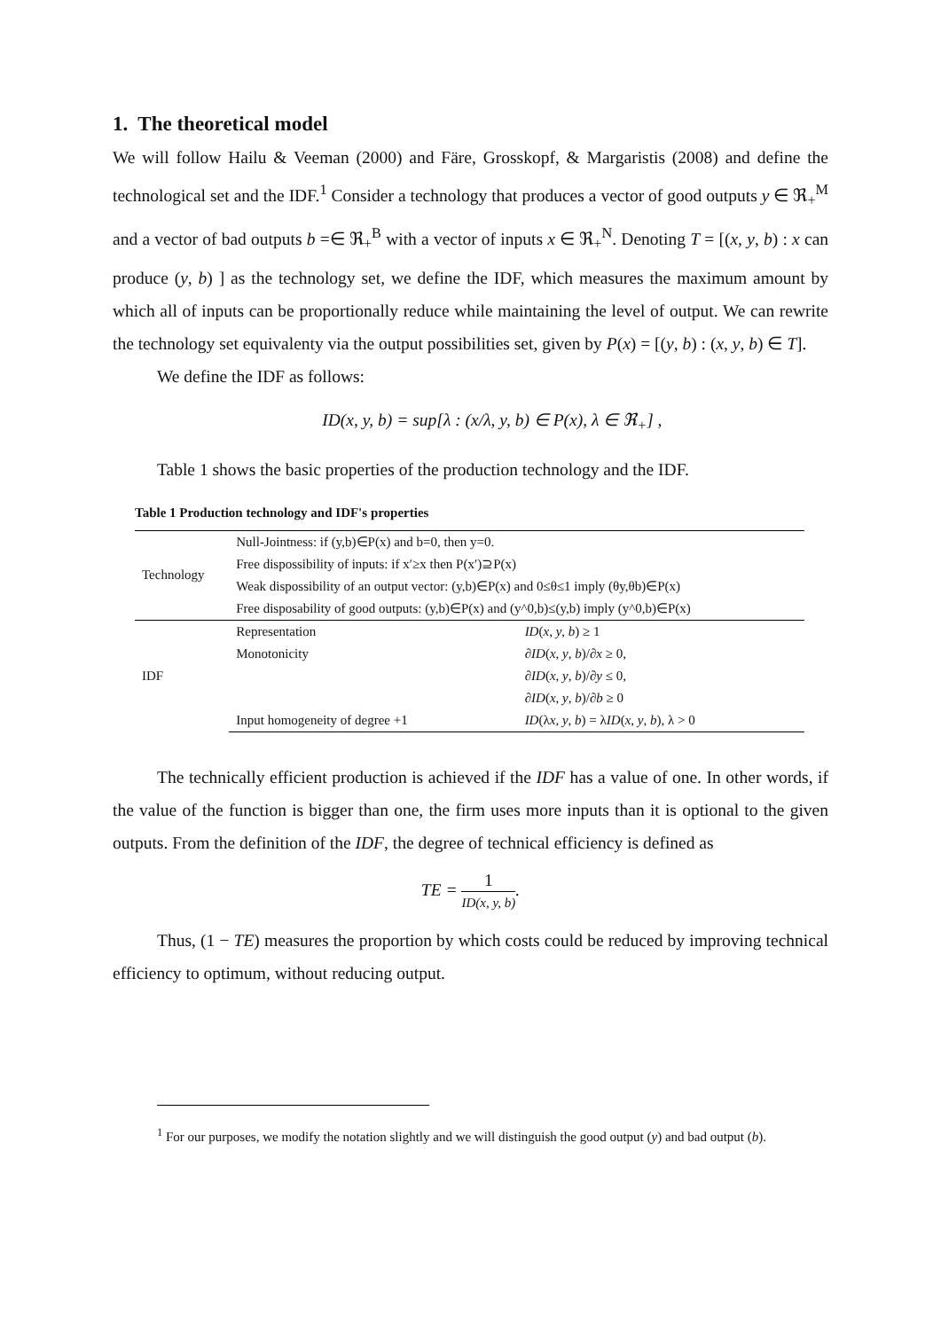1. The theoretical model
We will follow Hailu & Veeman (2000) and Färe, Grosskopf, & Margaristis (2008) and define the technological set and the IDF.<sup>1</sup> Consider a technology that produces a vector of good outputs y ∈ ℜ<sub>+</sub><sup>M</sup> and a vector of bad outputs b =∈ ℜ<sub>+</sub><sup>B</sup> with a vector of inputs x ∈ ℜ<sub>+</sub><sup>N</sup>. Denoting T = [(x, y, b) : x can produce (y, b) ] as the technology set, we define the IDF, which measures the maximum amount by which all of inputs can be proportionally reduce while maintaining the level of output. We can rewrite the technology set equivalenty via the output possibilities set, given by P(x) = [(y, b) : (x, y, b) ∈ T].
We define the IDF as follows:
ID(x, y, b) = sup[λ : (x/λ, y, b) ∈ P(x), λ ∈ ℜ<sub>+</sub>] ,
Table 1 shows the basic properties of the production technology and the IDF.
Table 1 Production technology and IDF's properties
| Technology | Null-Jointness: if (y,b)∈P(x) and b=0, then y=0. | |
| | Free dispossibility of inputs: if x′≥x then P(x′)⊇P(x) | |
| | Weak dispossibility of an output vector: (y,b)∈P(x) and 0≤θ≤1 imply (θy,θb)∈P(x) | |
| | Free disposability of good outputs: (y,b)∈P(x) and (y^0,b)≤(y,b) imply (y^0,b)∈P(x) | |
| IDF | Representation | ID ( x , y , b ) ≥ 1 |
| | Monotonicity | ∂ ID ( x , y , b )/∂ x ≥ 0, |
| | | ∂ ID ( x , y , b )/∂ y ≤ 0, |
| | | ∂ ID ( x , y , b )/∂ b ≥ 0 |
| | Input homogeneity of degree +1 | ID (λ x , y , b ) = λ ID ( x , y , b ), λ > 0 |
The technically efficient production is achieved if the IDF has a value of one. In other words, if the value of the function is bigger than one, the firm uses more inputs than it is optional to the given outputs. From the definition of the IDF, the degree of technical efficiency is defined as
TE = 1 ID(x, y, b).
Thus, (1 − TE) measures the proportion by which costs could be reduced by improving technical efficiency to optimum, without reducing output.
<sup>1</sup> For our purposes, we modify the notation slightly and we will distinguish the good output (y) and bad output (b).